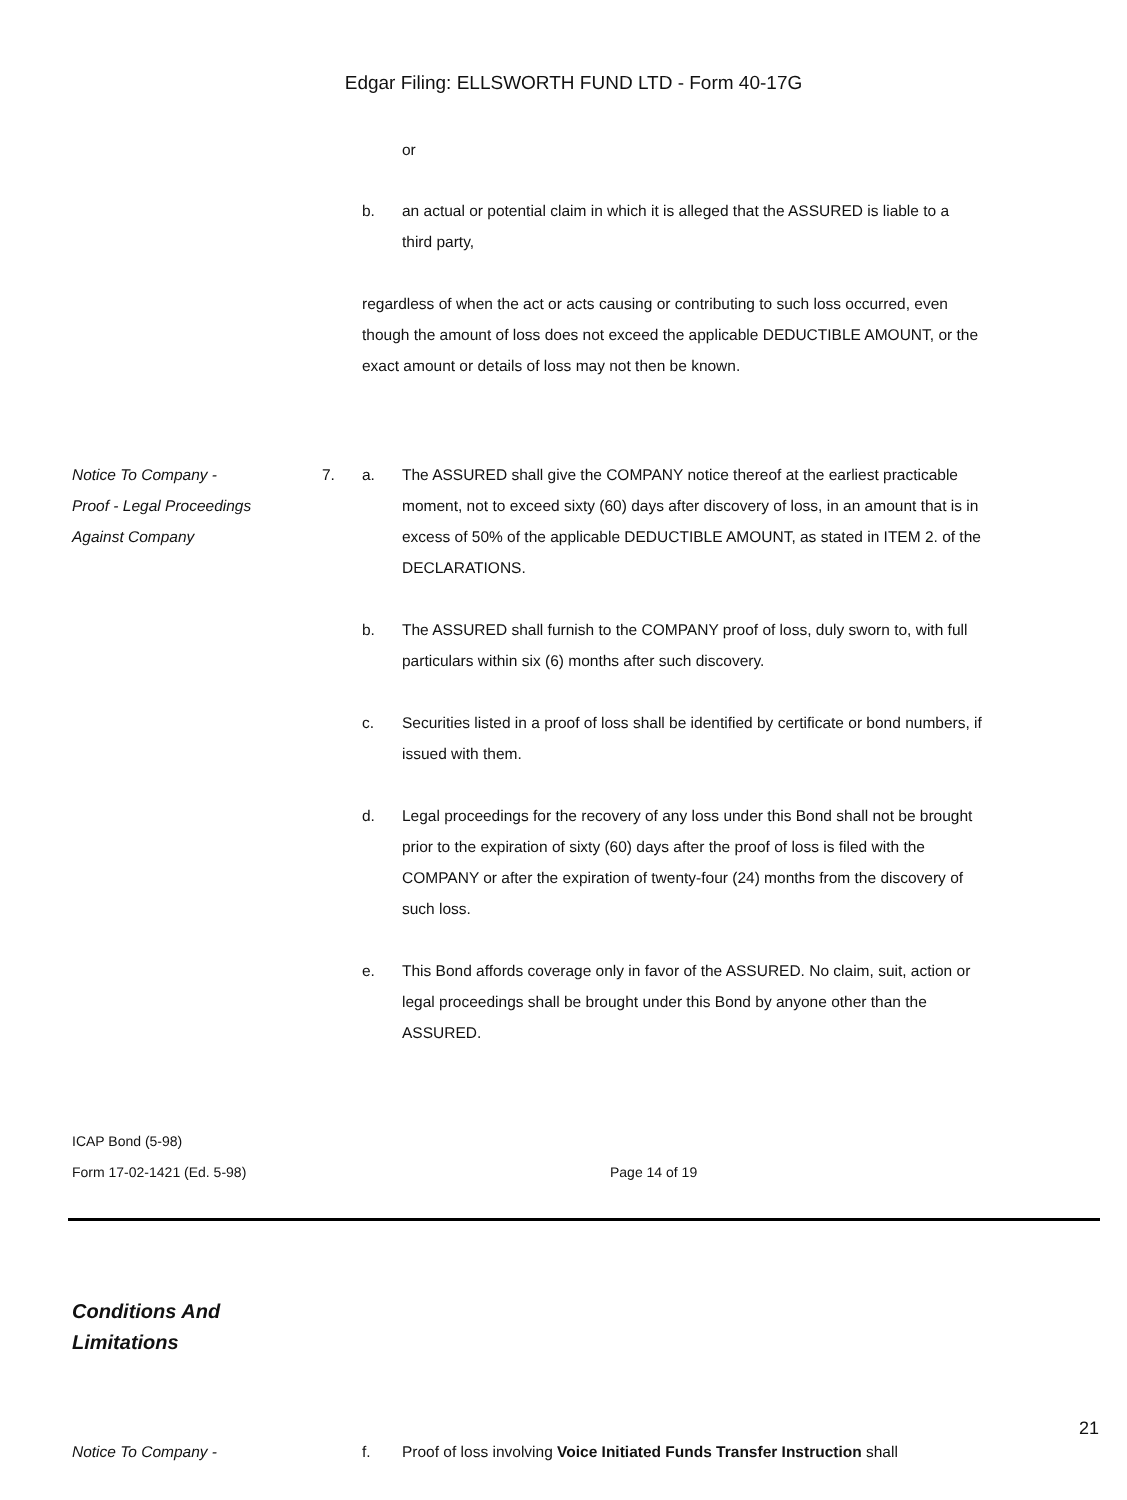Edgar Filing: ELLSWORTH FUND LTD - Form 40-17G
or
b. an actual or potential claim in which it is alleged that the ASSURED is liable to a third party,
regardless of when the act or acts causing or contributing to such loss occurred, even though the amount of loss does not exceed the applicable DEDUCTIBLE AMOUNT, or the exact amount or details of loss may not then be known.
Notice To Company -
Proof - Legal Proceedings
Against Company
7. a. The ASSURED shall give the COMPANY notice thereof at the earliest practicable moment, not to exceed sixty (60) days after discovery of loss, in an amount that is in excess of 50% of the applicable DEDUCTIBLE AMOUNT, as stated in ITEM 2. of the DECLARATIONS.
b. The ASSURED shall furnish to the COMPANY proof of loss, duly sworn to, with full particulars within six (6) months after such discovery.
c. Securities listed in a proof of loss shall be identified by certificate or bond numbers, if issued with them.
d. Legal proceedings for the recovery of any loss under this Bond shall not be brought prior to the expiration of sixty (60) days after the proof of loss is filed with the COMPANY or after the expiration of twenty-four (24) months from the discovery of such loss.
e. This Bond affords coverage only in favor of the ASSURED. No claim, suit, action or legal proceedings shall be brought under this Bond by anyone other than the ASSURED.
ICAP Bond (5-98)
Form 17-02-1421 (Ed. 5-98) Page 14 of 19
Conditions And
Limitations
Notice To Company - f. Proof of loss involving Voice Initiated Funds Transfer Instruction shall
21